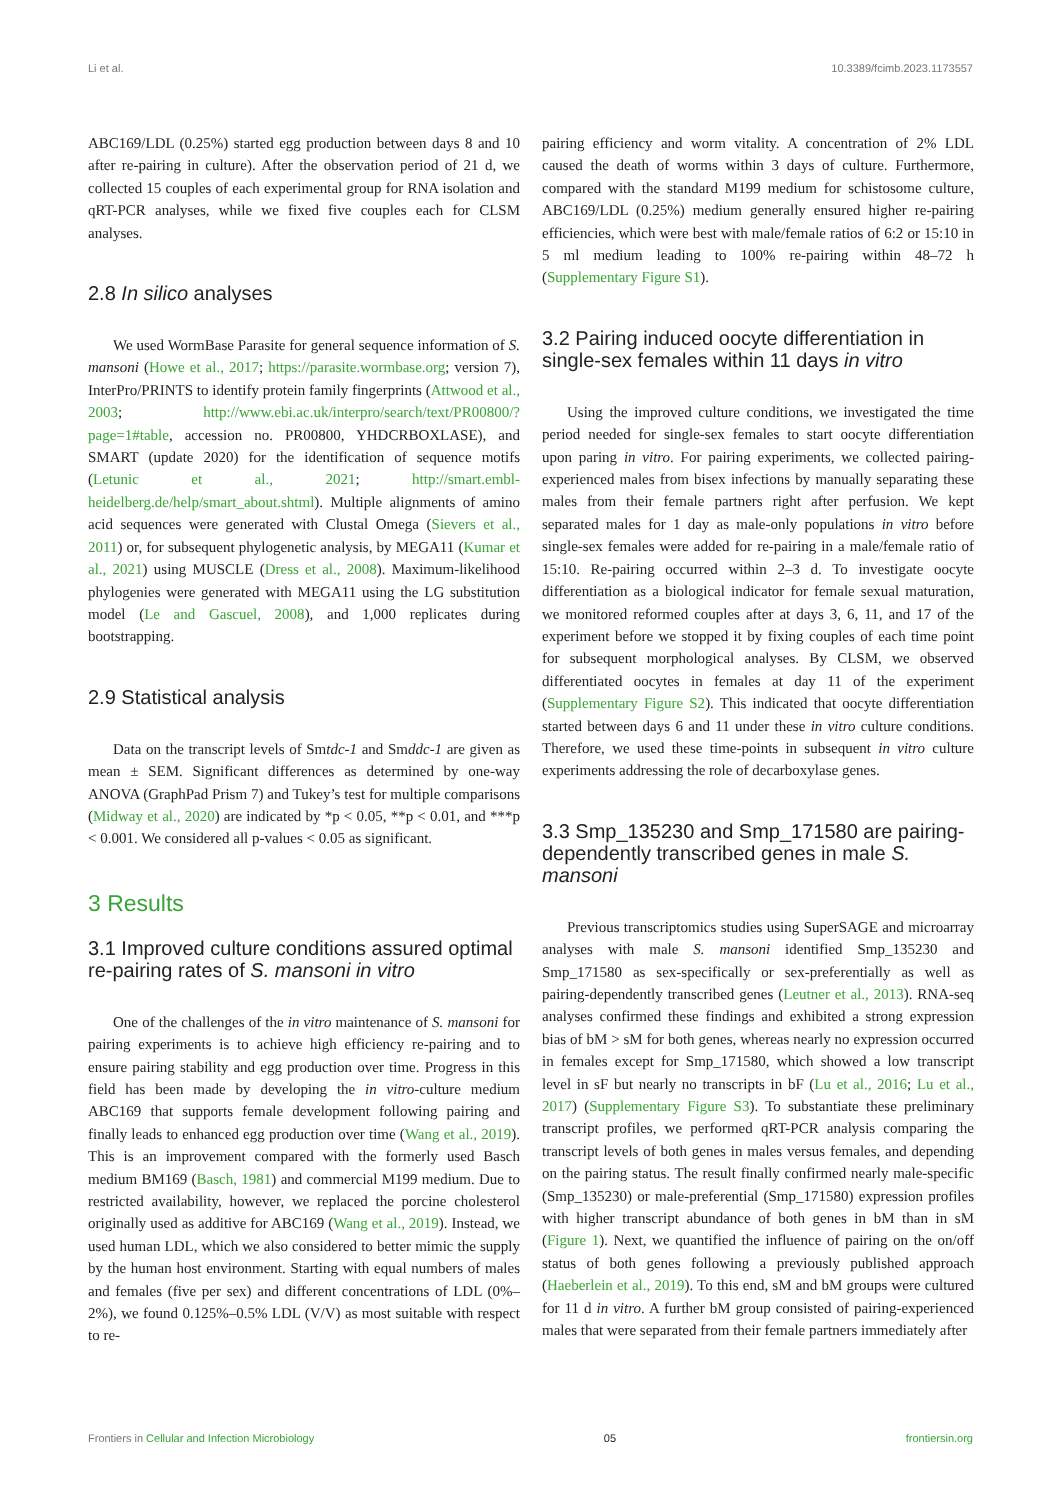Li et al. 10.3389/fcimb.2023.1173557
ABC169/LDL (0.25%) started egg production between days 8 and 10 after re-pairing in culture). After the observation period of 21 d, we collected 15 couples of each experimental group for RNA isolation and qRT-PCR analyses, while we fixed five couples each for CLSM analyses.
2.8 In silico analyses
We used WormBase Parasite for general sequence information of S. mansoni (Howe et al., 2017; https://parasite.wormbase.org; version 7), InterPro/PRINTS to identify protein family fingerprints (Attwood et al., 2003; http://www.ebi.ac.uk/interpro/search/text/PR00800/?page=1#table, accession no. PR00800, YHDCRBOXLASE), and SMART (update 2020) for the identification of sequence motifs (Letunic et al., 2021; http://smart.embl-heidelberg.de/help/smart_about.shtml). Multiple alignments of amino acid sequences were generated with Clustal Omega (Sievers et al., 2011) or, for subsequent phylogenetic analysis, by MEGA11 (Kumar et al., 2021) using MUSCLE (Dress et al., 2008). Maximum-likelihood phylogenies were generated with MEGA11 using the LG substitution model (Le and Gascuel, 2008), and 1,000 replicates during bootstrapping.
2.9 Statistical analysis
Data on the transcript levels of Smtdc-1 and Smddc-1 are given as mean ± SEM. Significant differences as determined by one-way ANOVA (GraphPad Prism 7) and Tukey’s test for multiple comparisons (Midway et al., 2020) are indicated by *p < 0.05, **p < 0.01, and ***p < 0.001. We considered all p-values < 0.05 as significant.
3 Results
3.1 Improved culture conditions assured optimal re-pairing rates of S. mansoni in vitro
One of the challenges of the in vitro maintenance of S. mansoni for pairing experiments is to achieve high efficiency re-pairing and to ensure pairing stability and egg production over time. Progress in this field has been made by developing the in vitro-culture medium ABC169 that supports female development following pairing and finally leads to enhanced egg production over time (Wang et al., 2019). This is an improvement compared with the formerly used Basch medium BM169 (Basch, 1981) and commercial M199 medium. Due to restricted availability, however, we replaced the porcine cholesterol originally used as additive for ABC169 (Wang et al., 2019). Instead, we used human LDL, which we also considered to better mimic the supply by the human host environment. Starting with equal numbers of males and females (five per sex) and different concentrations of LDL (0%–2%), we found 0.125%–0.5% LDL (V/V) as most suitable with respect to re-
pairing efficiency and worm vitality. A concentration of 2% LDL caused the death of worms within 3 days of culture. Furthermore, compared with the standard M199 medium for schistosome culture, ABC169/LDL (0.25%) medium generally ensured higher re-pairing efficiencies, which were best with male/female ratios of 6:2 or 15:10 in 5 ml medium leading to 100% re-pairing within 48–72 h (Supplementary Figure S1).
3.2 Pairing induced oocyte differentiation in single-sex females within 11 days in vitro
Using the improved culture conditions, we investigated the time period needed for single-sex females to start oocyte differentiation upon paring in vitro. For pairing experiments, we collected pairing-experienced males from bisex infections by manually separating these males from their female partners right after perfusion. We kept separated males for 1 day as male-only populations in vitro before single-sex females were added for re-pairing in a male/female ratio of 15:10. Re-pairing occurred within 2–3 d. To investigate oocyte differentiation as a biological indicator for female sexual maturation, we monitored reformed couples after at days 3, 6, 11, and 17 of the experiment before we stopped it by fixing couples of each time point for subsequent morphological analyses. By CLSM, we observed differentiated oocytes in females at day 11 of the experiment (Supplementary Figure S2). This indicated that oocyte differentiation started between days 6 and 11 under these in vitro culture conditions. Therefore, we used these time-points in subsequent in vitro culture experiments addressing the role of decarboxylase genes.
3.3 Smp_135230 and Smp_171580 are pairing-dependently transcribed genes in male S. mansoni
Previous transcriptomics studies using SuperSAGE and microarray analyses with male S. mansoni identified Smp_135230 and Smp_171580 as sex-specifically or sex-preferentially as well as pairing-dependently transcribed genes (Leutner et al., 2013). RNA-seq analyses confirmed these findings and exhibited a strong expression bias of bM > sM for both genes, whereas nearly no expression occurred in females except for Smp_171580, which showed a low transcript level in sF but nearly no transcripts in bF (Lu et al., 2016; Lu et al., 2017) (Supplementary Figure S3). To substantiate these preliminary transcript profiles, we performed qRT-PCR analysis comparing the transcript levels of both genes in males versus females, and depending on the pairing status. The result finally confirmed nearly male-specific (Smp_135230) or male-preferential (Smp_171580) expression profiles with higher transcript abundance of both genes in bM than in sM (Figure 1). Next, we quantified the influence of pairing on the on/off status of both genes following a previously published approach (Haeberlein et al., 2019). To this end, sM and bM groups were cultured for 11 d in vitro. A further bM group consisted of pairing-experienced males that were separated from their female partners immediately after
Frontiers in Cellular and Infection Microbiology 05 frontiersin.org